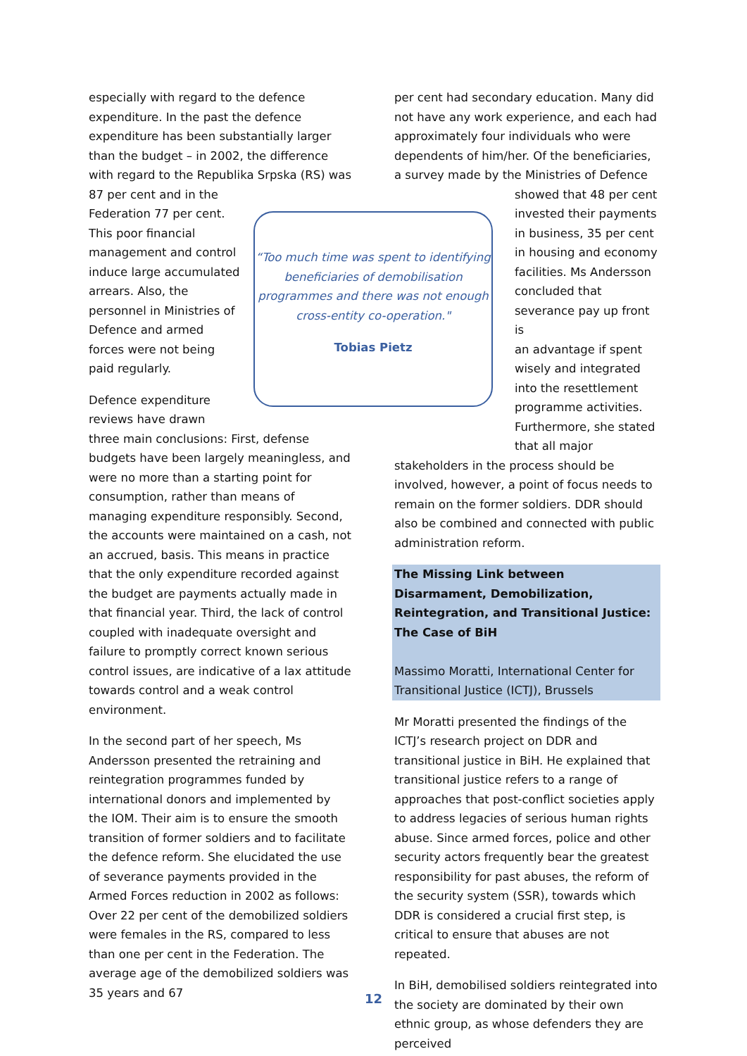especially with regard to the defence expenditure. In the past the defence expenditure has been substantially larger than the budget – in 2002, the difference with regard to the Republika Srpska (RS) was 87 per cent and in the
Federation 77 per cent.
This poor financial
management and control
induce large accumulated
arrears. Also, the
personnel in Ministries of
Defence and armed
forces were not being
paid regularly.
Defence expenditure
reviews have drawn
three main conclusions: First, defense budgets have been largely meaningless, and were no more than a starting point for consumption, rather than means of managing expenditure responsibly. Second, the accounts were maintained on a cash, not an accrued, basis. This means in practice that the only expenditure recorded against the budget are payments actually made in that financial year. Third, the lack of control coupled with inadequate oversight and failure to promptly correct known serious control issues, are indicative of a lax attitude towards control and a weak control environment.
In the second part of her speech, Ms Andersson presented the retraining and reintegration programmes funded by international donors and implemented by the IOM. Their aim is to ensure the smooth transition of former soldiers and to facilitate the defence reform. She elucidated the use of severance payments provided in the Armed Forces reduction in 2002 as follows: Over 22 per cent of the demobilized soldiers were females in the RS, compared to less than one per cent in the Federation. The average age of the demobilized soldiers was 35 years and 67
“Too much time was spent to identifying beneficiaries of demobilisation programmes and there was not enough cross-entity co-operation."
Tobias Pietz
per cent had secondary education. Many did not have any work experience, and each had approximately four individuals who were dependents of him/her. Of the beneficiaries, a survey made by the Ministries of Defence
showed that 48 per cent
invested their payments
in business, 35 per cent
in housing and economy
facilities. Ms Andersson
concluded that
severance pay up front is
an advantage if spent
wisely and integrated
into the resettlement
programme activities.
Furthermore, she stated
that all major
stakeholders in the process should be involved, however, a point of focus needs to remain on the former soldiers. DDR should also be combined and connected with public administration reform.
The Missing Link between Disarmament, Demobilization, Reintegration, and Transitional Justice: The Case of BiH
Massimo Moratti, International Center for Transitional Justice (ICTJ), Brussels
Mr Moratti presented the findings of the ICTJ’s research project on DDR and transitional justice in BiH. He explained that transitional justice refers to a range of approaches that post-conflict societies apply to address legacies of serious human rights abuse. Since armed forces, police and other security actors frequently bear the greatest responsibility for past abuses, the reform of the security system (SSR), towards which DDR is considered a crucial first step, is critical to ensure that abuses are not repeated.
In BiH, demobilised soldiers reintegrated into the society are dominated by their own ethnic group, as whose defenders they are perceived
12